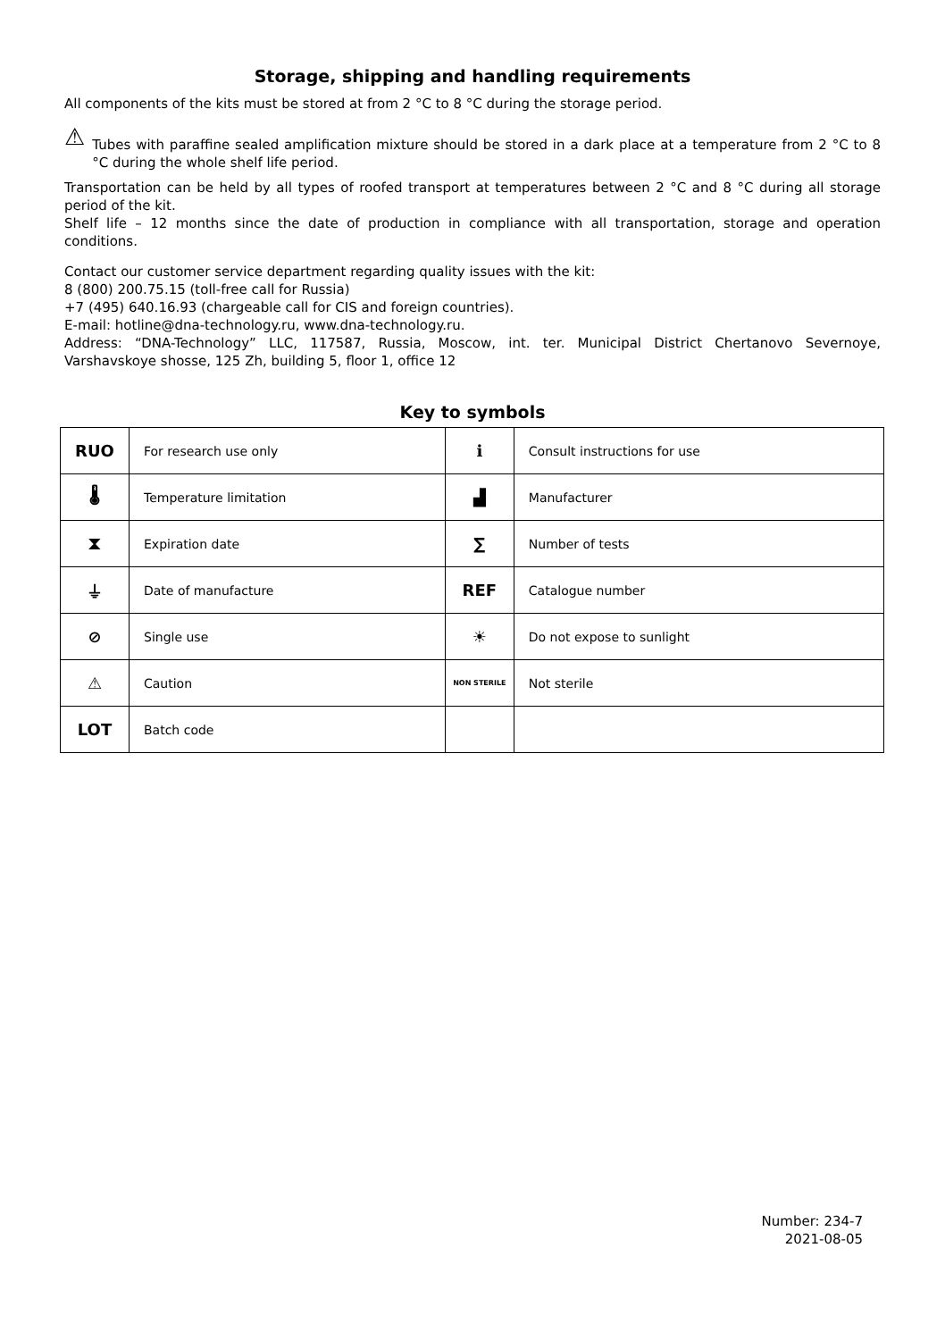Storage, shipping and handling requirements
All components of the kits must be stored at from 2 °C to 8 °C during the storage period.
⚠
Tubes with paraffine sealed amplification mixture should be stored in a dark place at a temperature from 2 °C to 8 °C during the whole shelf life period.
Transportation can be held by all types of roofed transport at temperatures between 2 °C and 8 °C during all storage period of the kit.
Shelf life – 12 months since the date of production in compliance with all transportation, storage and operation conditions.
Contact our customer service department regarding quality issues with the kit:
8 (800) 200.75.15 (toll-free call for Russia)
+7 (495) 640.16.93 (chargeable call for CIS and foreign countries).
E-mail: hotline@dna-technology.ru, www.dna-technology.ru.
Address: “DNA-Technology” LLC, 117587, Russia, Moscow, int. ter. Municipal District Chertanovo Severnoye, Varshavskoye shosse, 125 Zh, building 5, floor 1, office 12
Key to symbols
| RUO | For research use only | ℹ | Consult instructions for use |
| 🌡 | Temperature limitation | ▟ | Manufacturer |
| ⧗ | Expiration date | ∑ | Number of tests |
| ⏚ | Date of manufacture | REF | Catalogue number |
| ⊘ | Single use | ☀ | Do not expose to sunlight |
| ⚠ | Caution | NON STERILE | Not sterile |
| LOT | Batch code | | |
Number: 234-7
2021-08-05